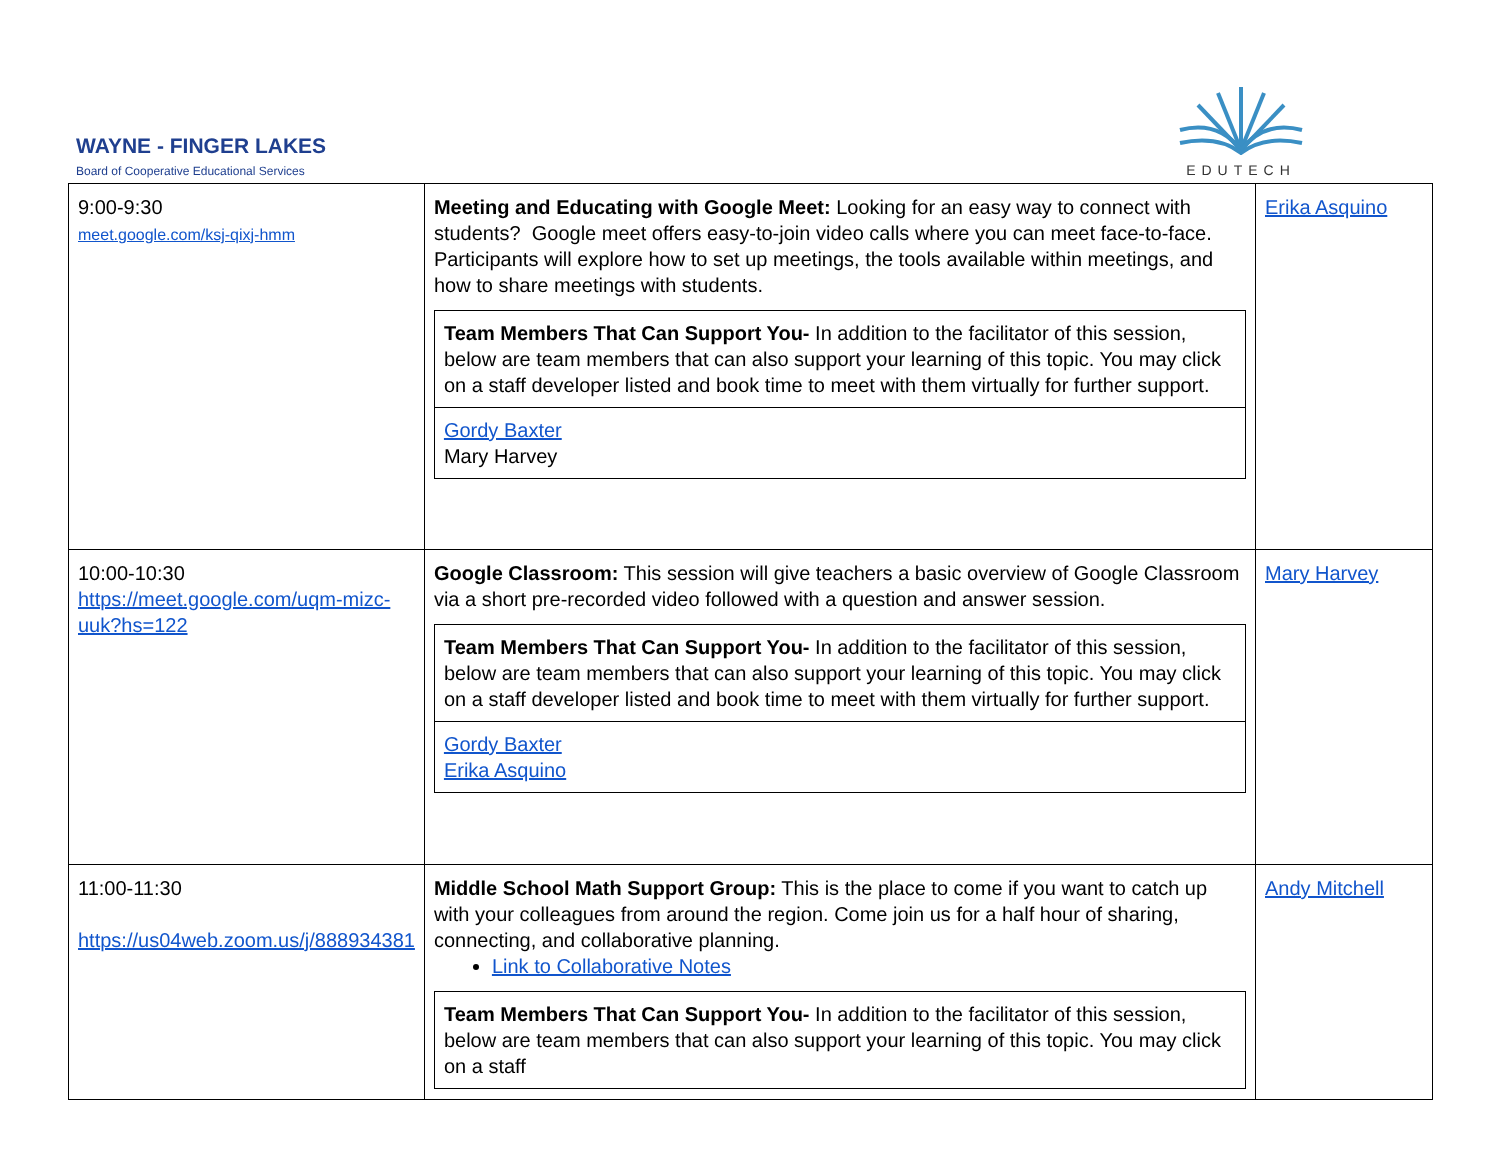WAYNE - FINGER LAKES
Board of Cooperative Educational Services
EDUTECH
| 9:00-9:30 meet.google.com/ksj-qixj-hmm | Meeting and Educating with Google Meet: Looking for an easy way to connect with students? Google meet offers easy-to-join video calls where you can meet face-to-face. Participants will explore how to set up meetings, the tools available within meetings, and how to share meetings with students. / Team Members That Can Support You- In addition to the facilitator of this session, below are team members that can also support your learning of this topic. You may click on a staff developer listed and book time to meet with them virtually for further support. / / Gordy Baxter Mary Harvey / | Erika Asquino |
| 10:00-10:30 https://meet.google.com/uqm-mizc-uuk?hs=122 | Google Classroom: This session will give teachers a basic overview of Google Classroom via a short pre-recorded video followed with a question and answer session. / Team Members That Can Support You- In addition to the facilitator of this session, below are team members that can also support your learning of this topic. You may click on a staff developer listed and book time to meet with them virtually for further support. / / Gordy Baxter Erika Asquino / | Mary Harvey |
| 11:00-11:30 https://us04web.zoom.us/j/888934381 | Middle School Math Support Group: This is the place to come if you want to catch up with your colleagues from around the region. Come join us for a half hour of sharing, connecting, and collaborative planning. Link to Collaborative Notes / Team Members That Can Support You- In addition to the facilitator of this session, below are team members that can also support your learning of this topic. You may click on a staff / | Andy Mitchell |